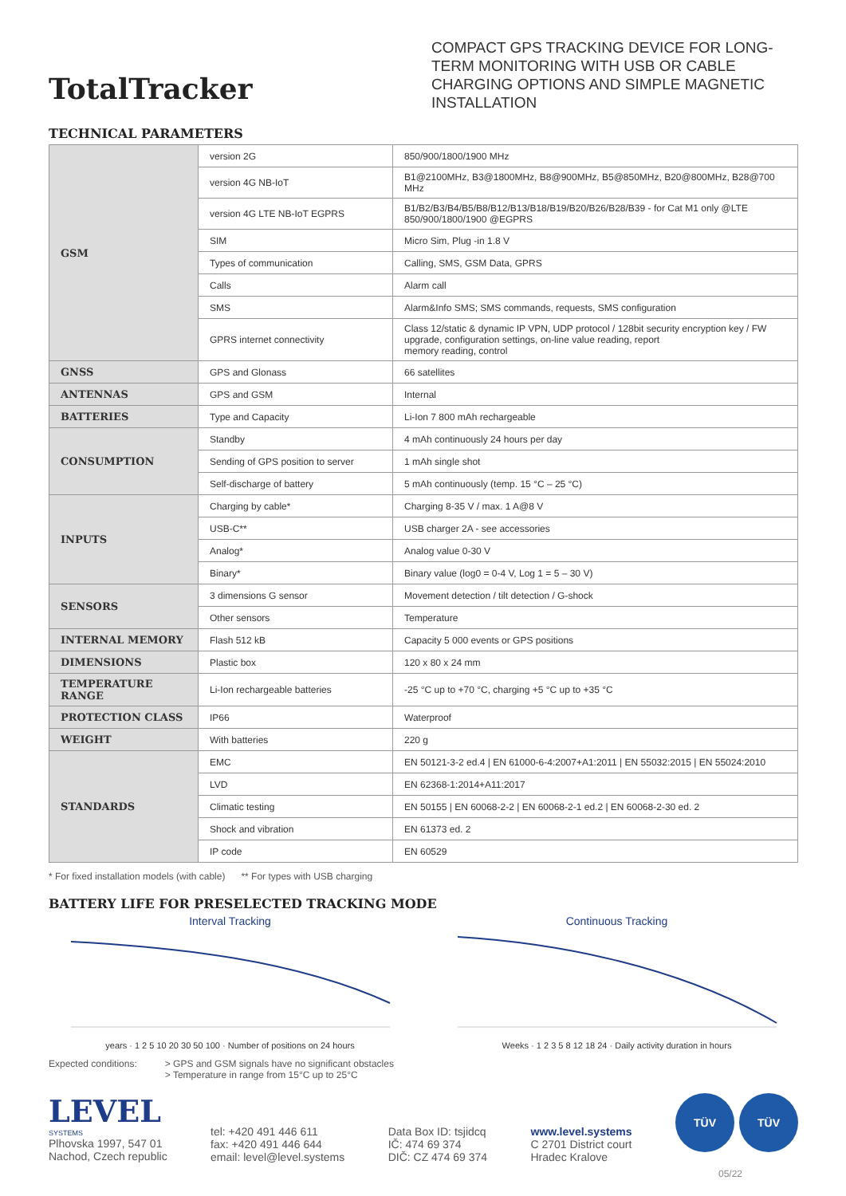TotalTracker
COMPACT GPS TRACKING DEVICE FOR LONG-TERM MONITORING WITH USB OR CABLE CHARGING OPTIONS AND SIMPLE MAGNETIC INSTALLATION
TECHNICAL PARAMETERS
| GSM | version 2G | 850/900/1800/1900 MHz |
| | version 4G NB-IoT | B1@2100MHz, B3@1800MHz, B8@900MHz, B5@850MHz, B20@800MHz, B28@700 MHz |
| | version 4G LTE NB-IoT EGPRS | B1/B2/B3/B4/B5/B8/B12/B13/B18/B19/B20/B26/B28/B39 - for Cat M1 only @LTE 850/900/1800/1900 @EGPRS |
| | SIM | Micro Sim, Plug -in 1.8 V |
| | Types of communication | Calling, SMS, GSM Data, GPRS |
| | Calls | Alarm call |
| | SMS | Alarm&Info SMS; SMS commands, requests, SMS configuration |
| | GPRS internet connectivity | Class 12/static & dynamic IP VPN, UDP protocol / 128bit security encryption key / FW upgrade, configuration settings, on-line value reading, report memory reading, control |
| GNSS | GPS and Glonass | 66 satellites |
| ANTENNAS | GPS and GSM | Internal |
| BATTERIES | Type and Capacity | Li-Ion 7 800 mAh rechargeable |
| CONSUMPTION | Standby | 4 mAh continuously 24 hours per day |
| | Sending of GPS position to server | 1 mAh single shot |
| | Self-discharge of battery | 5 mAh continuously (temp. 15 °C – 25 °C) |
| INPUTS | Charging by cable* | Charging 8-35 V / max. 1 A@8 V |
| | USB-C** | USB charger 2A - see accessories |
| | Analog* | Analog value 0-30 V |
| | Binary* | Binary value (log0 = 0-4 V, Log 1 = 5 – 30 V) |
| SENSORS | 3 dimensions G sensor | Movement detection / tilt detection / G-shock |
| | Other sensors | Temperature |
| INTERNAL MEMORY | Flash 512 kB | Capacity 5 000 events or GPS positions |
| DIMENSIONS | Plastic box | 120 x 80 x 24 mm |
| TEMPERATURE RANGE | Li-Ion rechargeable batteries | -25 °C up to +70 °C, charging +5 °C up to +35 °C |
| PROTECTION CLASS | IP66 | Waterproof |
| WEIGHT | With batteries | 220 g |
| STANDARDS | EMC | EN 50121-3-2 ed.4 / EN 61000-6-4:2007+A1:2011 / EN 55032:2015 / EN 55024:2010 |
| | LVD | EN 62368-1:2014+A11:2017 |
| | Climatic testing | EN 50155 / EN 60068-2-2 / EN 60068-2-1 ed.2 / EN 60068-2-30 ed. 2 |
| | Shock and vibration | EN 61373 ed. 2 |
| | IP code | EN 60529 |
* For fixed installation models (with cable) ** For types with USB charging
BATTERY LIFE FOR PRESELECTED TRACKING MODE
Interval Tracking
years · 1 2 5 10 20 30 50 100 · Number of positions on 24 hours
Continuous Tracking
Weeks · 1 2 3 5 8 12 18 24 · Daily activity duration in hours
Expected conditions: > GPS and GSM signals have no significant obstacles
> Temperature in range from 15°C up to 25°C
LEVEL
SYSTEMS
Plhovska 1997, 547 01
Nachod, Czech republic
tel: +420 491 446 611
fax: +420 491 446 644
email: level@level.systems
Data Box ID: tsjidcq
IČ: 474 69 374
DIČ: CZ 474 69 374
www.level.systems
C 2701 District court
Hradec Kralove
TÜV TÜV
05/22